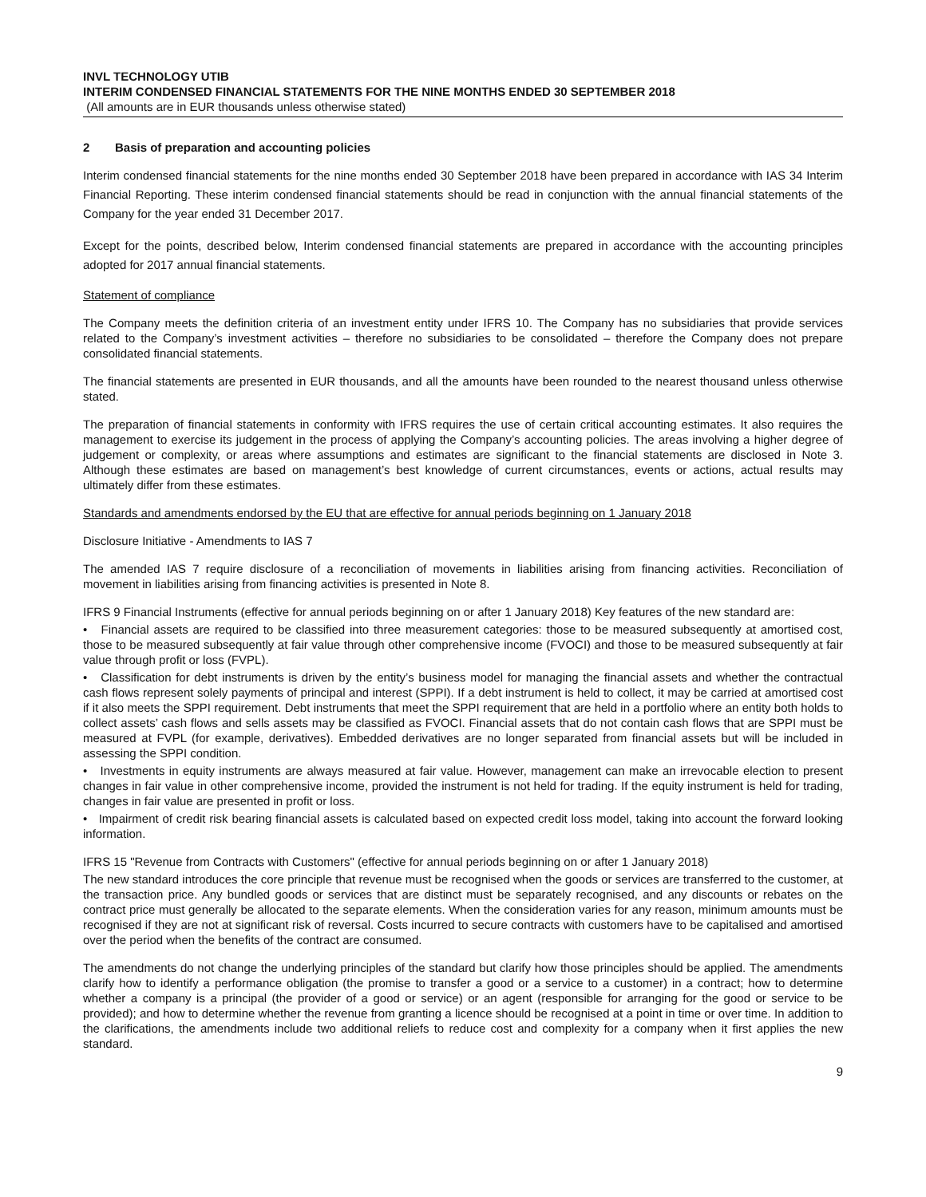INVL TECHNOLOGY UTIB
INTERIM CONDENSED FINANCIAL STATEMENTS FOR THE NINE MONTHS ENDED 30 SEPTEMBER 2018
(All amounts are in EUR thousands unless otherwise stated)
2 Basis of preparation and accounting policies
Interim condensed financial statements for the nine months ended 30 September 2018 have been prepared in accordance with IAS 34 Interim Financial Reporting. These interim condensed financial statements should be read in conjunction with the annual financial statements of the Company for the year ended 31 December 2017.
Except for the points, described below, Interim condensed financial statements are prepared in accordance with the accounting principles adopted for 2017 annual financial statements.
Statement of compliance
The Company meets the definition criteria of an investment entity under IFRS 10. The Company has no subsidiaries that provide services related to the Company’s investment activities – therefore no subsidiaries to be consolidated – therefore the Company does not prepare consolidated financial statements.
The financial statements are presented in EUR thousands, and all the amounts have been rounded to the nearest thousand unless otherwise stated.
The preparation of financial statements in conformity with IFRS requires the use of certain critical accounting estimates. It also requires the management to exercise its judgement in the process of applying the Company’s accounting policies. The areas involving a higher degree of judgement or complexity, or areas where assumptions and estimates are significant to the financial statements are disclosed in Note 3. Although these estimates are based on management’s best knowledge of current circumstances, events or actions, actual results may ultimately differ from these estimates.
Standards and amendments endorsed by the EU that are effective for annual periods beginning on 1 January 2018
Disclosure Initiative - Amendments to IAS 7
The amended IAS 7 require disclosure of a reconciliation of movements in liabilities arising from financing activities. Reconciliation of movement in liabilities arising from financing activities is presented in Note 8.
IFRS 9 Financial Instruments (effective for annual periods beginning on or after 1 January 2018) Key features of the new standard are:
• Financial assets are required to be classified into three measurement categories: those to be measured subsequently at amortised cost, those to be measured subsequently at fair value through other comprehensive income (FVOCI) and those to be measured subsequently at fair value through profit or loss (FVPL).
• Classification for debt instruments is driven by the entity’s business model for managing the financial assets and whether the contractual cash flows represent solely payments of principal and interest (SPPI). If a debt instrument is held to collect, it may be carried at amortised cost if it also meets the SPPI requirement. Debt instruments that meet the SPPI requirement that are held in a portfolio where an entity both holds to collect assets’ cash flows and sells assets may be classified as FVOCI. Financial assets that do not contain cash flows that are SPPI must be measured at FVPL (for example, derivatives). Embedded derivatives are no longer separated from financial assets but will be included in assessing the SPPI condition.
• Investments in equity instruments are always measured at fair value. However, management can make an irrevocable election to present changes in fair value in other comprehensive income, provided the instrument is not held for trading. If the equity instrument is held for trading, changes in fair value are presented in profit or loss.
• Impairment of credit risk bearing financial assets is calculated based on expected credit loss model, taking into account the forward looking information.
IFRS 15 "Revenue from Contracts with Customers" (effective for annual periods beginning on or after 1 January 2018)
The new standard introduces the core principle that revenue must be recognised when the goods or services are transferred to the customer, at the transaction price. Any bundled goods or services that are distinct must be separately recognised, and any discounts or rebates on the contract price must generally be allocated to the separate elements. When the consideration varies for any reason, minimum amounts must be recognised if they are not at significant risk of reversal. Costs incurred to secure contracts with customers have to be capitalised and amortised over the period when the benefits of the contract are consumed.
The amendments do not change the underlying principles of the standard but clarify how those principles should be applied. The amendments clarify how to identify a performance obligation (the promise to transfer a good or a service to a customer) in a contract; how to determine whether a company is a principal (the provider of a good or service) or an agent (responsible for arranging for the good or service to be provided); and how to determine whether the revenue from granting a licence should be recognised at a point in time or over time. In addition to the clarifications, the amendments include two additional reliefs to reduce cost and complexity for a company when it first applies the new standard.
9